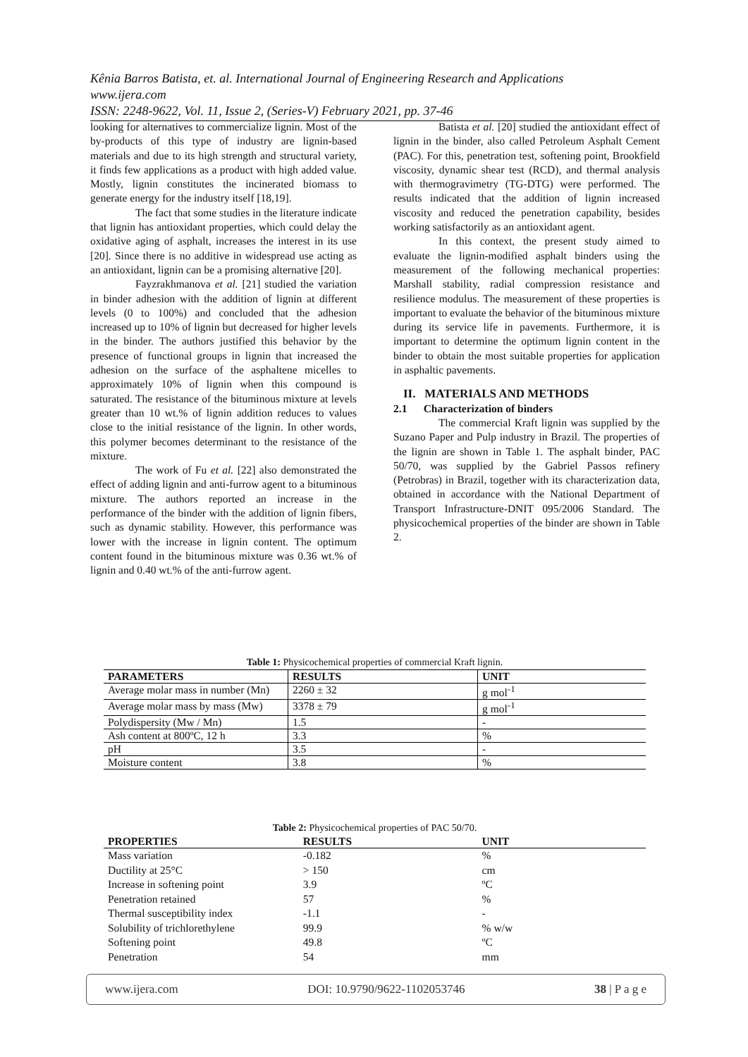Kênia Barros Batista, et. al. International Journal of Engineering Research and Applications
www.ijera.com
ISSN: 2248-9622, Vol. 11, Issue 2, (Series-V) February 2021, pp. 37-46
looking for alternatives to commercialize lignin. Most of the by-products of this type of industry are lignin-based materials and due to its high strength and structural variety, it finds few applications as a product with high added value. Mostly, lignin constitutes the incinerated biomass to generate energy for the industry itself [18,19].
The fact that some studies in the literature indicate that lignin has antioxidant properties, which could delay the oxidative aging of asphalt, increases the interest in its use [20]. Since there is no additive in widespread use acting as an antioxidant, lignin can be a promising alternative [20].
Fayzrakhmanova et al. [21] studied the variation in binder adhesion with the addition of lignin at different levels (0 to 100%) and concluded that the adhesion increased up to 10% of lignin but decreased for higher levels in the binder. The authors justified this behavior by the presence of functional groups in lignin that increased the adhesion on the surface of the asphaltene micelles to approximately 10% of lignin when this compound is saturated. The resistance of the bituminous mixture at levels greater than 10 wt.% of lignin addition reduces to values close to the initial resistance of the lignin. In other words, this polymer becomes determinant to the resistance of the mixture.
The work of Fu et al. [22] also demonstrated the effect of adding lignin and anti-furrow agent to a bituminous mixture. The authors reported an increase in the performance of the binder with the addition of lignin fibers, such as dynamic stability. However, this performance was lower with the increase in lignin content. The optimum content found in the bituminous mixture was 0.36 wt.% of lignin and 0.40 wt.% of the anti-furrow agent.
Batista et al. [20] studied the antioxidant effect of lignin in the binder, also called Petroleum Asphalt Cement (PAC). For this, penetration test, softening point, Brookfield viscosity, dynamic shear test (RCD), and thermal analysis with thermogravimetry (TG-DTG) were performed. The results indicated that the addition of lignin increased viscosity and reduced the penetration capability, besides working satisfactorily as an antioxidant agent.
In this context, the present study aimed to evaluate the lignin-modified asphalt binders using the measurement of the following mechanical properties: Marshall stability, radial compression resistance and resilience modulus. The measurement of these properties is important to evaluate the behavior of the bituminous mixture during its service life in pavements. Furthermore, it is important to determine the optimum lignin content in the binder to obtain the most suitable properties for application in asphaltic pavements.
II. MATERIALS AND METHODS
2.1 Characterization of binders
The commercial Kraft lignin was supplied by the Suzano Paper and Pulp industry in Brazil. The properties of the lignin are shown in Table 1. The asphalt binder, PAC 50/70, was supplied by the Gabriel Passos refinery (Petrobras) in Brazil, together with its characterization data, obtained in accordance with the National Department of Transport Infrastructure-DNIT 095/2006 Standard. The physicochemical properties of the binder are shown in Table 2.
Table 1: Physicochemical properties of commercial Kraft lignin.
| PARAMETERS | RESULTS | UNIT |
| --- | --- | --- |
| Average molar mass in number (Mn) | 2260 ± 32 | g mol<sup>-1</sup> |
| Average molar mass by mass (Mw) | 3378 ± 79 | g mol<sup>-1</sup> |
| Polydispersity (Mw / Mn) | 1.5 | - |
| Ash content at 800ºC, 12 h | 3.3 | % |
| pH | 3.5 | - |
| Moisture content | 3.8 | % |
Table 2: Physicochemical properties of PAC 50/70.
| PROPERTIES | RESULTS | UNIT |
| --- | --- | --- |
| Mass variation | -0.182 | % |
| Ductility at 25°C | > 150 | cm |
| Increase in softening point | 3.9 | ºC |
| Penetration retained | 57 | % |
| Thermal susceptibility index | -1.1 | - |
| Solubility of trichlorethylene | 99.9 | % w/w |
| Softening point | 49.8 | ºC |
| Penetration | 54 | mm |
www.ijera.com DOI: 10.9790/9622-1102053746 38 | P a g e